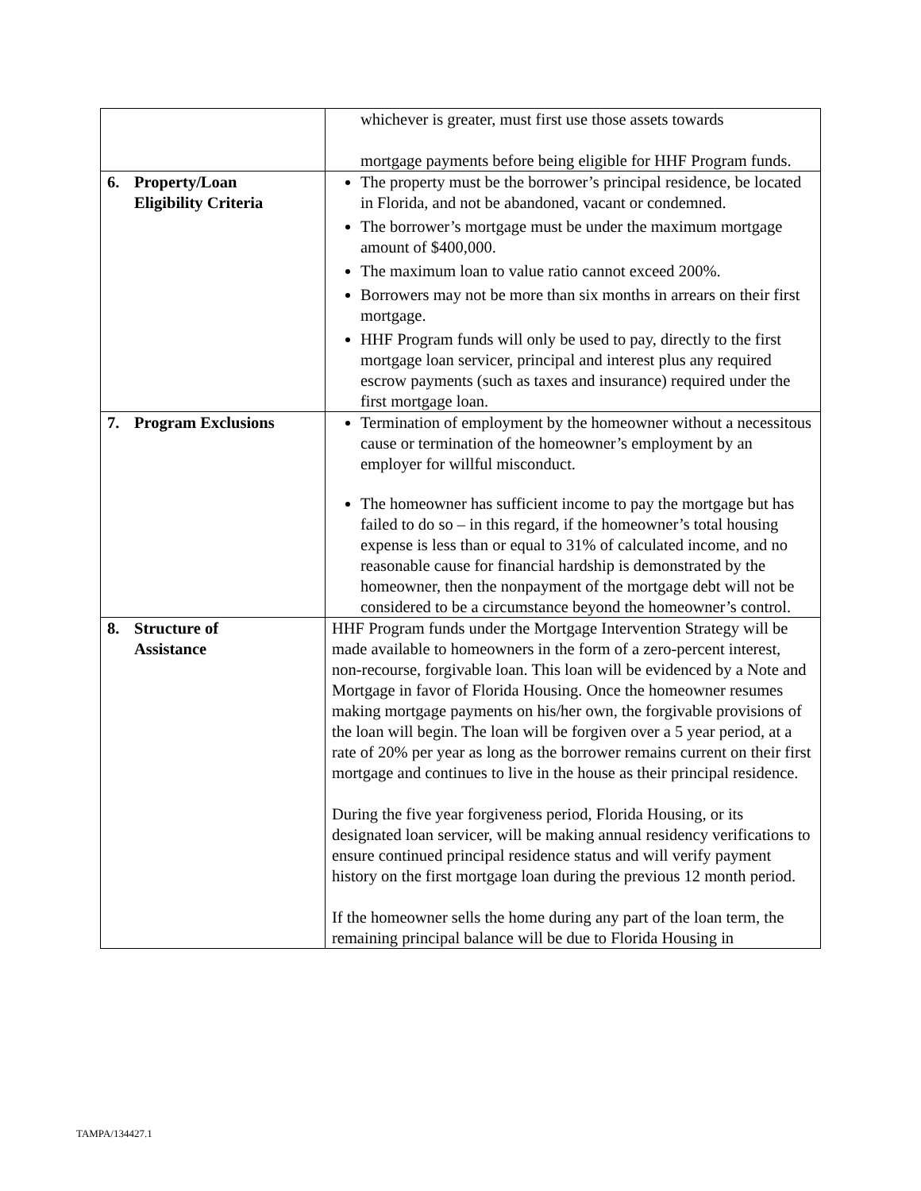| | whichever is greater, must first use those assets towards mortgage payments before being eligible for HHF Program funds. |
| 6. Property/Loan Eligibility Criteria | The property must be the borrower’s principal residence, be located in Florida, and not be abandoned, vacant or condemned. The borrower’s mortgage must be under the maximum mortgage amount of $400,000. The maximum loan to value ratio cannot exceed 200%. Borrowers may not be more than six months in arrears on their first mortgage. HHF Program funds will only be used to pay, directly to the first mortgage loan servicer, principal and interest plus any required escrow payments (such as taxes and insurance) required under the first mortgage loan. |
| 7. Program Exclusions | Termination of employment by the homeowner without a necessitous cause or termination of the homeowner’s employment by an employer for willful misconduct. The homeowner has sufficient income to pay the mortgage but has failed to do so – in this regard, if the homeowner’s total housing expense is less than or equal to 31% of calculated income, and no reasonable cause for financial hardship is demonstrated by the homeowner, then the nonpayment of the mortgage debt will not be considered to be a circumstance beyond the homeowner’s control. |
| 8. Structure of Assistance | HHF Program funds under the Mortgage Intervention Strategy will be made available to homeowners in the form of a zero-percent interest, non-recourse, forgivable loan. This loan will be evidenced by a Note and Mortgage in favor of Florida Housing. Once the homeowner resumes making mortgage payments on his/her own, the forgivable provisions of the loan will begin. The loan will be forgiven over a 5 year period, at a rate of 20% per year as long as the borrower remains current on their first mortgage and continues to live in the house as their principal residence. During the five year forgiveness period, Florida Housing, or its designated loan servicer, will be making annual residency verifications to ensure continued principal residence status and will verify payment history on the first mortgage loan during the previous 12 month period. If the homeowner sells the home during any part of the loan term, the remaining principal balance will be due to Florida Housing in |
TAMPA/134427.1